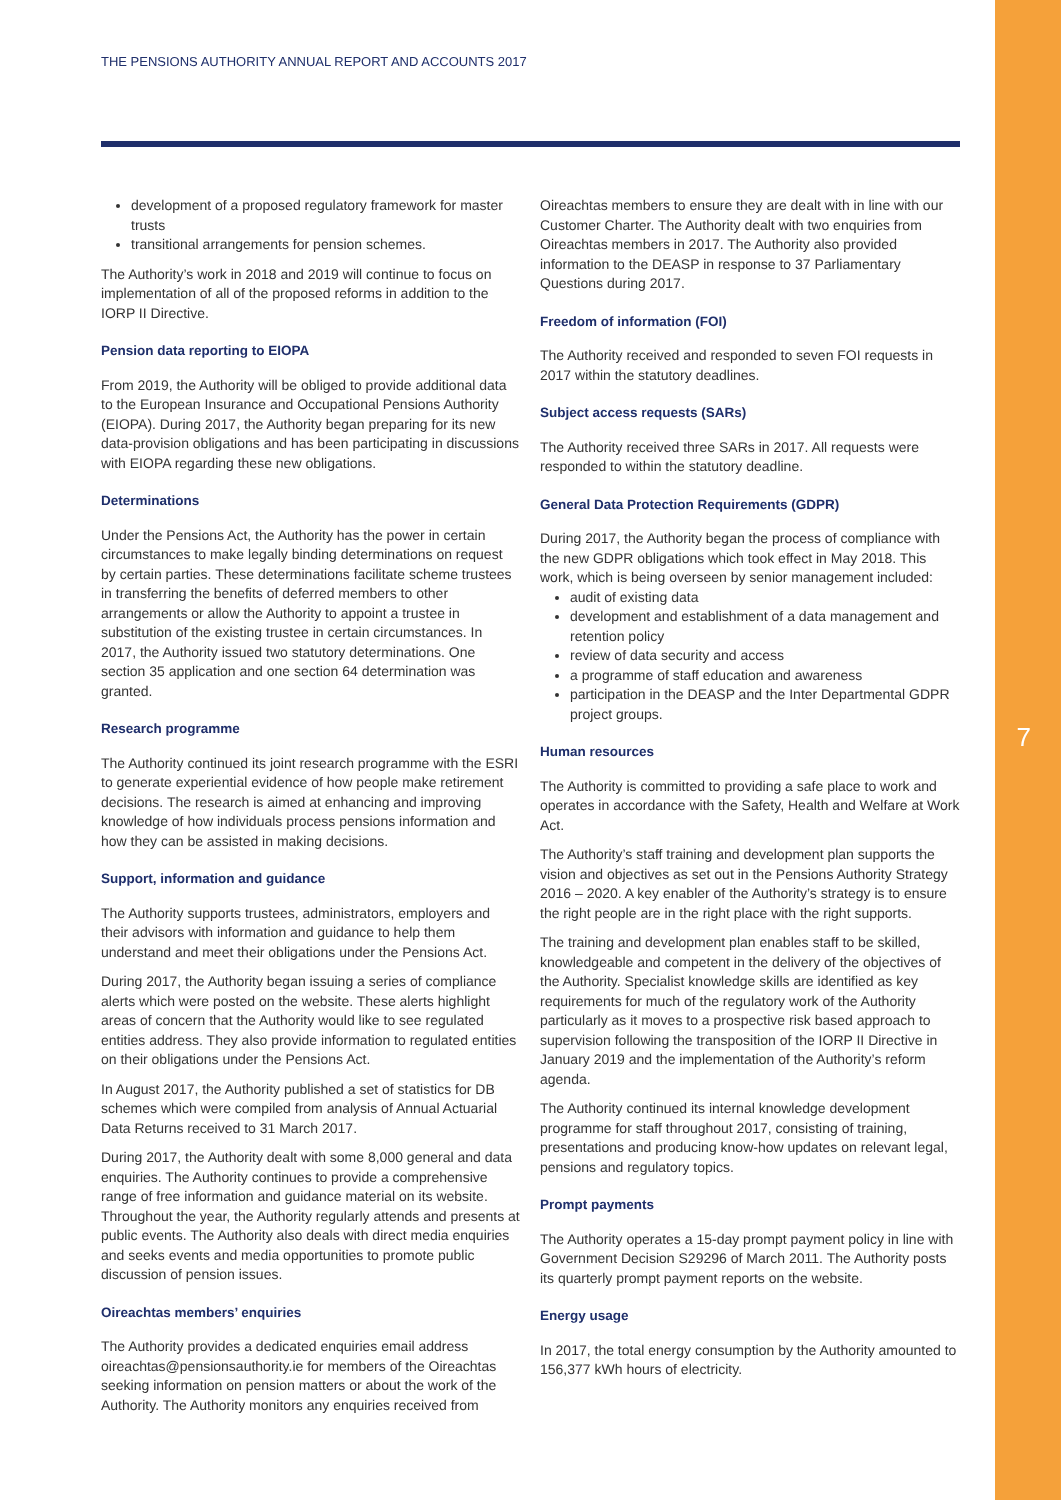7
THE PENSIONS AUTHORITY ANNUAL REPORT AND ACCOUNTS 2017
development of a proposed regulatory framework for master trusts
transitional arrangements for pension schemes.
The Authority’s work in 2018 and 2019 will continue to focus on implementation of all of the proposed reforms in addition to the IORP II Directive.
Pension data reporting to EIOPA
From 2019, the Authority will be obliged to provide additional data to the European Insurance and Occupational Pensions Authority (EIOPA). During 2017, the Authority began preparing for its new data-provision obligations and has been participating in discussions with EIOPA regarding these new obligations.
Determinations
Under the Pensions Act, the Authority has the power in certain circumstances to make legally binding determinations on request by certain parties. These determinations facilitate scheme trustees in transferring the benefits of deferred members to other arrangements or allow the Authority to appoint a trustee in substitution of the existing trustee in certain circumstances. In 2017, the Authority issued two statutory determinations. One section 35 application and one section 64 determination was granted.
Research programme
The Authority continued its joint research programme with the ESRI to generate experiential evidence of how people make retirement decisions. The research is aimed at enhancing and improving knowledge of how individuals process pensions information and how they can be assisted in making decisions.
Support, information and guidance
The Authority supports trustees, administrators, employers and their advisors with information and guidance to help them understand and meet their obligations under the Pensions Act.
During 2017, the Authority began issuing a series of compliance alerts which were posted on the website. These alerts highlight areas of concern that the Authority would like to see regulated entities address. They also provide information to regulated entities on their obligations under the Pensions Act.
In August 2017, the Authority published a set of statistics for DB schemes which were compiled from analysis of Annual Actuarial Data Returns received to 31 March 2017.
During 2017, the Authority dealt with some 8,000 general and data enquiries. The Authority continues to provide a comprehensive range of free information and guidance material on its website. Throughout the year, the Authority regularly attends and presents at public events. The Authority also deals with direct media enquiries and seeks events and media opportunities to promote public discussion of pension issues.
Oireachtas members’ enquiries
The Authority provides a dedicated enquiries email address oireachtas@pensionsauthority.ie for members of the Oireachtas seeking information on pension matters or about the work of the Authority. The Authority monitors any enquiries received from
Oireachtas members to ensure they are dealt with in line with our Customer Charter. The Authority dealt with two enquiries from Oireachtas members in 2017. The Authority also provided information to the DEASP in response to 37 Parliamentary Questions during 2017.
Freedom of information (FOI)
The Authority received and responded to seven FOI requests in 2017 within the statutory deadlines.
Subject access requests (SARs)
The Authority received three SARs in 2017. All requests were responded to within the statutory deadline.
General Data Protection Requirements (GDPR)
During 2017, the Authority began the process of compliance with the new GDPR obligations which took effect in May 2018. This work, which is being overseen by senior management included:
audit of existing data
development and establishment of a data management and retention policy
review of data security and access
a programme of staff education and awareness
participation in the DEASP and the Inter Departmental GDPR project groups.
Human resources
The Authority is committed to providing a safe place to work and operates in accordance with the Safety, Health and Welfare at Work Act.
The Authority’s staff training and development plan supports the vision and objectives as set out in the Pensions Authority Strategy 2016 – 2020. A key enabler of the Authority’s strategy is to ensure the right people are in the right place with the right supports.
The training and development plan enables staff to be skilled, knowledgeable and competent in the delivery of the objectives of the Authority. Specialist knowledge skills are identified as key requirements for much of the regulatory work of the Authority particularly as it moves to a prospective risk based approach to supervision following the transposition of the IORP II Directive in January 2019 and the implementation of the Authority’s reform agenda.
The Authority continued its internal knowledge development programme for staff throughout 2017, consisting of training, presentations and producing know-how updates on relevant legal, pensions and regulatory topics.
Prompt payments
The Authority operates a 15-day prompt payment policy in line with Government Decision S29296 of March 2011. The Authority posts its quarterly prompt payment reports on the website.
Energy usage
In 2017, the total energy consumption by the Authority amounted to 156,377 kWh hours of electricity.